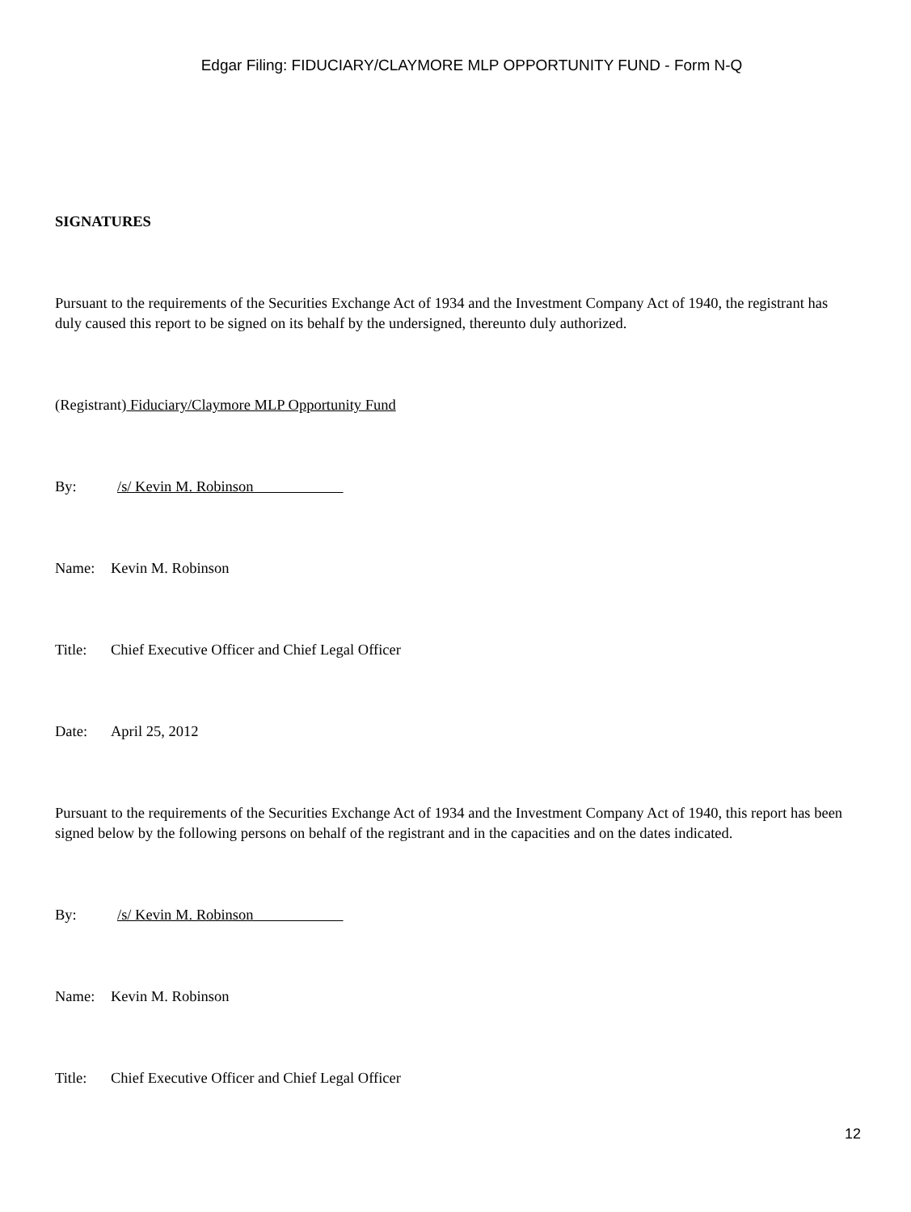Edgar Filing: FIDUCIARY/CLAYMORE MLP OPPORTUNITY FUND - Form N-Q
SIGNATURES
Pursuant to the requirements of the Securities Exchange Act of 1934 and the Investment Company Act of 1940, the registrant has duly caused this report to be signed on its behalf by the undersigned, thereunto duly authorized.
(Registrant) Fiduciary/Claymore MLP Opportunity Fund
By: /s/ Kevin M. Robinson
Name: Kevin M. Robinson
Title: Chief Executive Officer and Chief Legal Officer
Date: April 25, 2012
Pursuant to the requirements of the Securities Exchange Act of 1934 and the Investment Company Act of 1940, this report has been signed below by the following persons on behalf of the registrant and in the capacities and on the dates indicated.
By: /s/ Kevin M. Robinson
Name: Kevin M. Robinson
Title: Chief Executive Officer and Chief Legal Officer
12